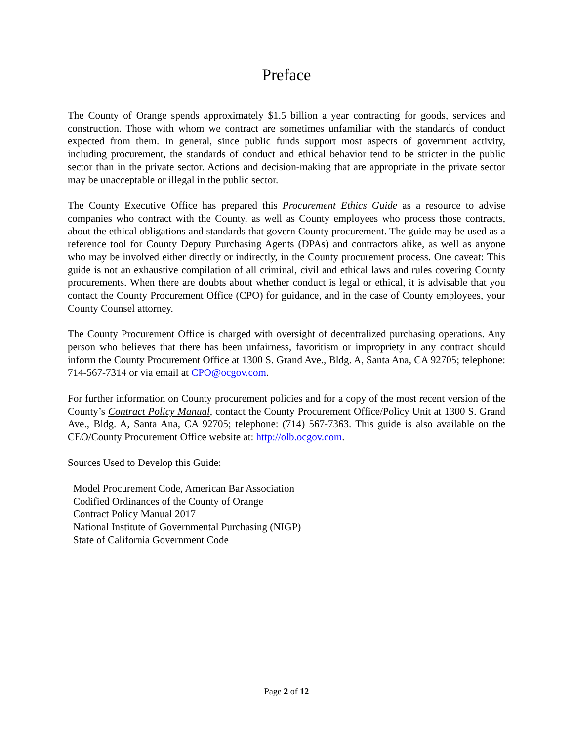Preface
The County of Orange spends approximately $1.5 billion a year contracting for goods, services and construction. Those with whom we contract are sometimes unfamiliar with the standards of conduct expected from them. In general, since public funds support most aspects of government activity, including procurement, the standards of conduct and ethical behavior tend to be stricter in the public sector than in the private sector. Actions and decision-making that are appropriate in the private sector may be unacceptable or illegal in the public sector.
The County Executive Office has prepared this Procurement Ethics Guide as a resource to advise companies who contract with the County, as well as County employees who process those contracts, about the ethical obligations and standards that govern County procurement. The guide may be used as a reference tool for County Deputy Purchasing Agents (DPAs) and contractors alike, as well as anyone who may be involved either directly or indirectly, in the County procurement process. One caveat: This guide is not an exhaustive compilation of all criminal, civil and ethical laws and rules covering County procurements. When there are doubts about whether conduct is legal or ethical, it is advisable that you contact the County Procurement Office (CPO) for guidance, and in the case of County employees, your County Counsel attorney.
The County Procurement Office is charged with oversight of decentralized purchasing operations. Any person who believes that there has been unfairness, favoritism or impropriety in any contract should inform the County Procurement Office at 1300 S. Grand Ave., Bldg. A, Santa Ana, CA 92705; telephone: 714-567-7314 or via email at CPO@ocgov.com.
For further information on County procurement policies and for a copy of the most recent version of the County’s Contract Policy Manual, contact the County Procurement Office/Policy Unit at 1300 S. Grand Ave., Bldg. A, Santa Ana, CA 92705; telephone: (714) 567-7363. This guide is also available on the CEO/County Procurement Office website at: http://olb.ocgov.com.
Sources Used to Develop this Guide:
Model Procurement Code, American Bar Association
Codified Ordinances of the County of Orange
Contract Policy Manual 2017
National Institute of Governmental Purchasing (NIGP)
State of California Government Code
Page 2 of 12